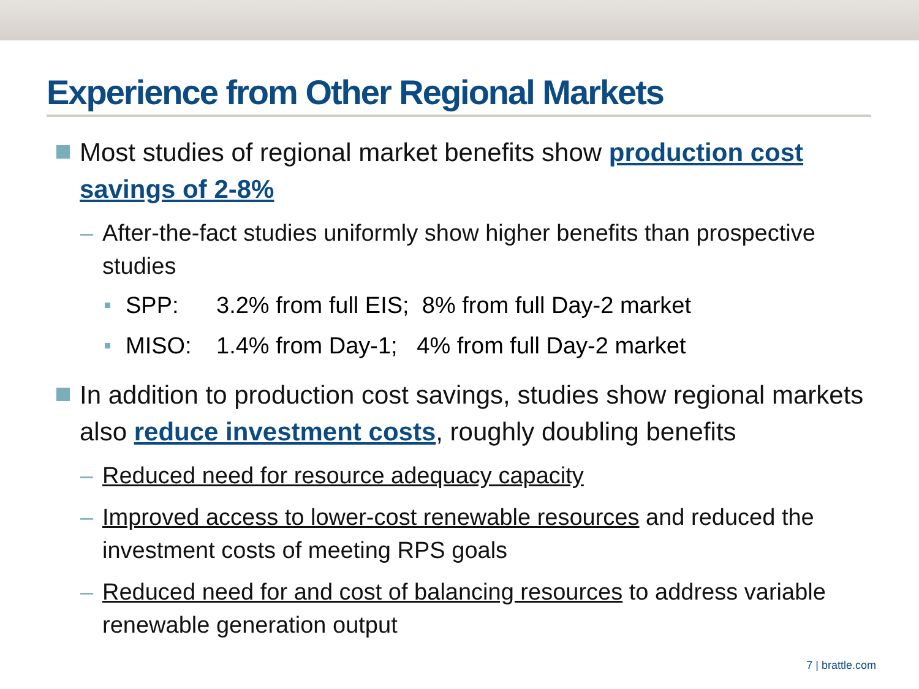Experience from Other Regional Markets
Most studies of regional market benefits show production cost savings of 2-8%
– After-the-fact studies uniformly show higher benefits than prospective studies
SPP: 3.2% from full EIS; 8% from full Day-2 market
MISO: 1.4% from Day-1; 4% from full Day-2 market
In addition to production cost savings, studies show regional markets also reduce investment costs, roughly doubling benefits
– Reduced need for resource adequacy capacity
– Improved access to lower-cost renewable resources and reduced the investment costs of meeting RPS goals
– Reduced need for and cost of balancing resources to address variable renewable generation output
7 | brattle.com